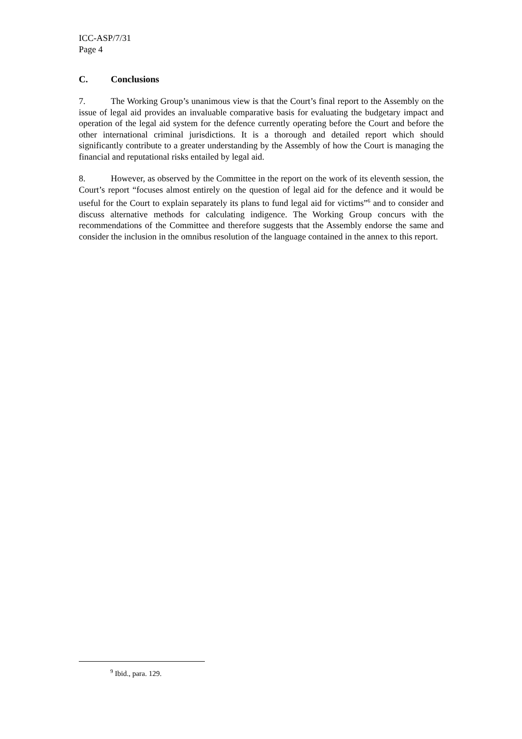ICC-ASP/7/31
Page 4
C. Conclusions
7. The Working Group’s unanimous view is that the Court’s final report to the Assembly on the issue of legal aid provides an invaluable comparative basis for evaluating the budgetary impact and operation of the legal aid system for the defence currently operating before the Court and before the other international criminal jurisdictions. It is a thorough and detailed report which should significantly contribute to a greater understanding by the Assembly of how the Court is managing the financial and reputational risks entailed by legal aid.
8. However, as observed by the Committee in the report on the work of its eleventh session, the Court’s report “focuses almost entirely on the question of legal aid for the defence and it would be useful for the Court to explain separately its plans to fund legal aid for victims”<sup>6</sup> and to consider and discuss alternative methods for calculating indigence. The Working Group concurs with the recommendations of the Committee and therefore suggests that the Assembly endorse the same and consider the inclusion in the omnibus resolution of the language contained in the annex to this report.
<sup>9</sup> Ibid., para. 129.